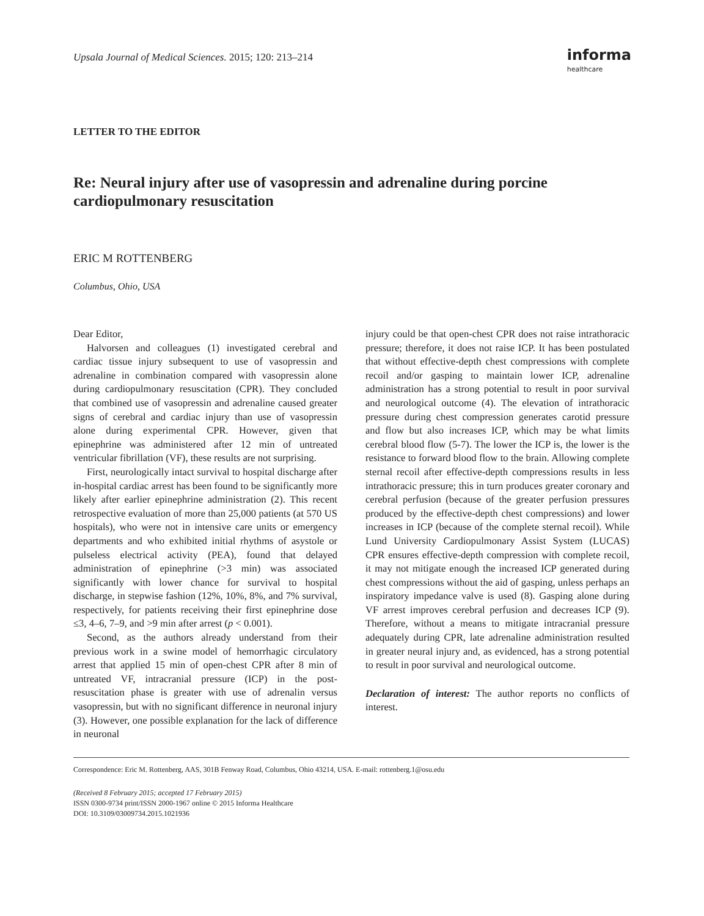Upsala Journal of Medical Sciences. 2015; 120: 213–214
informa
healthcare
LETTER TO THE EDITOR
Re: Neural injury after use of vasopressin and adrenaline during porcine cardiopulmonary resuscitation
ERIC M ROTTENBERG
Columbus, Ohio, USA
Dear Editor,
Halvorsen and colleagues (1) investigated cerebral and cardiac tissue injury subsequent to use of vasopressin and adrenaline in combination compared with vasopressin alone during cardiopulmonary resuscitation (CPR). They concluded that combined use of vasopressin and adrenaline caused greater signs of cerebral and cardiac injury than use of vasopressin alone during experimental CPR. However, given that epinephrine was administered after 12 min of untreated ventricular fibrillation (VF), these results are not surprising.
First, neurologically intact survival to hospital discharge after in-hospital cardiac arrest has been found to be significantly more likely after earlier epinephrine administration (2). This recent retrospective evaluation of more than 25,000 patients (at 570 US hospitals), who were not in intensive care units or emergency departments and who exhibited initial rhythms of asystole or pulseless electrical activity (PEA), found that delayed administration of epinephrine (>3 min) was associated significantly with lower chance for survival to hospital discharge, in stepwise fashion (12%, 10%, 8%, and 7% survival, respectively, for patients receiving their first epinephrine dose ≤3, 4–6, 7–9, and >9 min after arrest (p < 0.001).
Second, as the authors already understand from their previous work in a swine model of hemorrhagic circulatory arrest that applied 15 min of open-chest CPR after 8 min of untreated VF, intracranial pressure (ICP) in the post-resuscitation phase is greater with use of adrenalin versus vasopressin, but with no significant difference in neuronal injury (3). However, one possible explanation for the lack of difference in neuronal
injury could be that open-chest CPR does not raise intrathoracic pressure; therefore, it does not raise ICP. It has been postulated that without effective-depth chest compressions with complete recoil and/or gasping to maintain lower ICP, adrenaline administration has a strong potential to result in poor survival and neurological outcome (4). The elevation of intrathoracic pressure during chest compression generates carotid pressure and flow but also increases ICP, which may be what limits cerebral blood flow (5-7). The lower the ICP is, the lower is the resistance to forward blood flow to the brain. Allowing complete sternal recoil after effective-depth compressions results in less intrathoracic pressure; this in turn produces greater coronary and cerebral perfusion (because of the greater perfusion pressures produced by the effective-depth chest compressions) and lower increases in ICP (because of the complete sternal recoil). While Lund University Cardiopulmonary Assist System (LUCAS) CPR ensures effective-depth compression with complete recoil, it may not mitigate enough the increased ICP generated during chest compressions without the aid of gasping, unless perhaps an inspiratory impedance valve is used (8). Gasping alone during VF arrest improves cerebral perfusion and decreases ICP (9). Therefore, without a means to mitigate intracranial pressure adequately during CPR, late adrenaline administration resulted in greater neural injury and, as evidenced, has a strong potential to result in poor survival and neurological outcome.
Declaration of interest: The author reports no conflicts of interest.
Correspondence: Eric M. Rottenberg, AAS, 301B Fenway Road, Columbus, Ohio 43214, USA. E-mail: rottenberg.1@osu.edu
(Received 8 February 2015; accepted 17 February 2015)
ISSN 0300-9734 print/ISSN 2000-1967 online © 2015 Informa Healthcare
DOI: 10.3109/03009734.2015.1021936